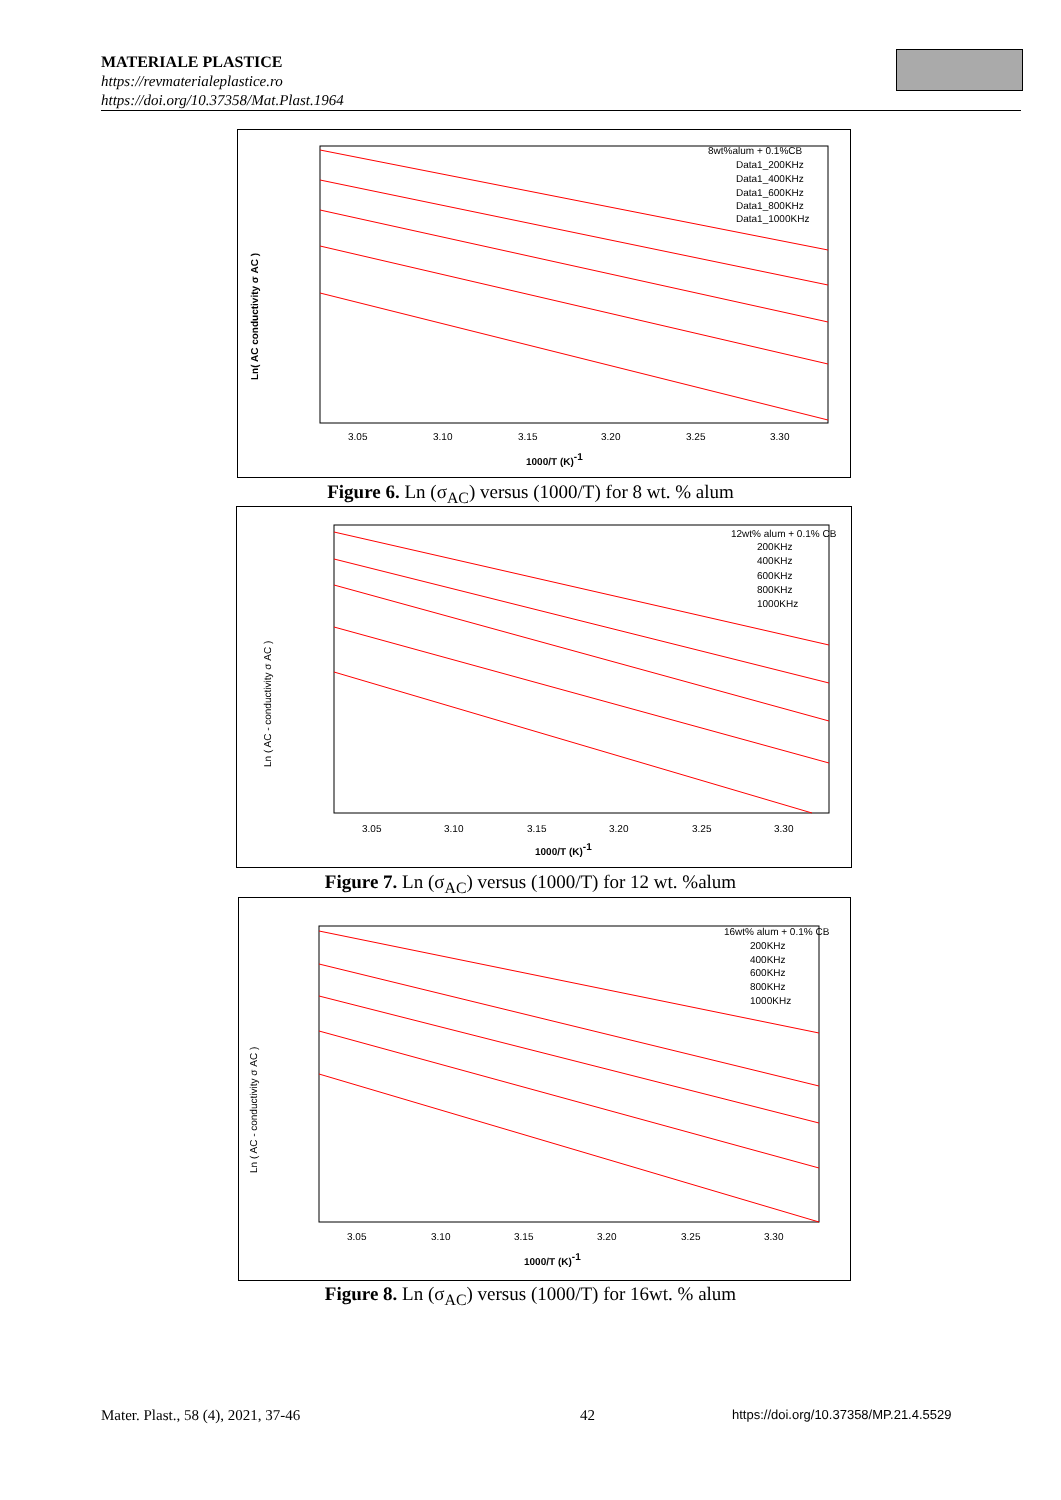MATERIALE PLASTICE
https://revmaterialeplastice.ro
https://doi.org/10.37358/Mat.Plast.1964
Ln( AC conductivity σ AC )
3.05
3.10
3.15
3.20
3.25
3.30
1000/T (K)-1
8wt%alum + 0.1%CB
Data1_200KHz
Data1_400KHz
Data1_600KHz
Data1_800KHz
Data1_1000KHz
Figure 6. Ln (σ<sub>AC</sub>) versus (1000/T) for 8 wt. % alum
Ln ( AC - conductivity σ AC )
3.05
3.10
3.15
3.20
3.25
3.30
1000/T (K)-1
12wt% alum + 0.1% CB
200KHz
400KHz
600KHz
800KHz
1000KHz
Figure 7. Ln (σ<sub>AC</sub>) versus (1000/T) for 12 wt. %alum
Ln ( AC - conductivity σ AC )
3.05
3.10
3.15
3.20
3.25
3.30
1000/T (K)-1
16wt% alum + 0.1% CB
200KHz
400KHz
600KHz
800KHz
1000KHz
Figure 8. Ln (σ<sub>AC</sub>) versus (1000/T) for 16wt. % alum
Mater. Plast., 58 (4), 2021, 37-46
42
https://doi.org/10.37358/MP.21.4.5529